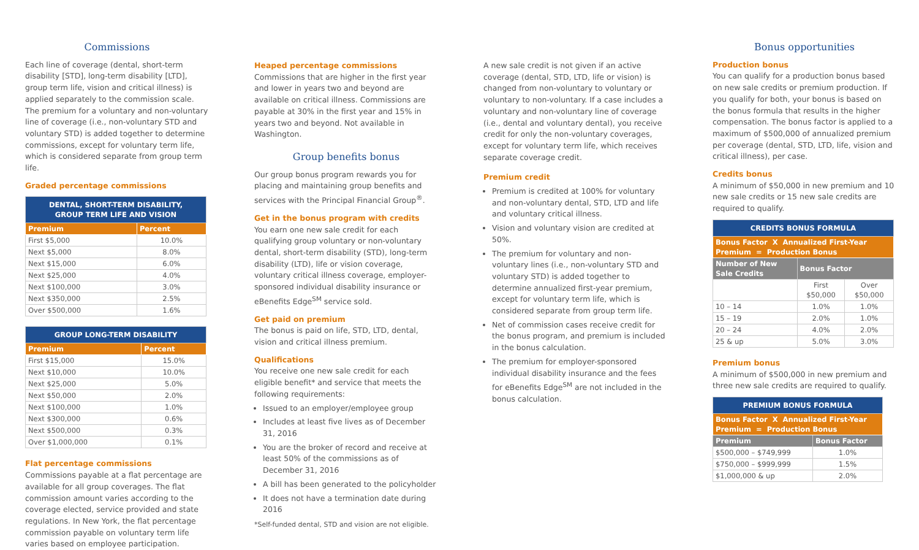Commissions
Each line of coverage (dental, short-term disability [STD], long-term disability [LTD], group term life, vision and critical illness) is applied separately to the commission scale. The premium for a voluntary and non-voluntary line of coverage (i.e., non-voluntary STD and voluntary STD) is added together to determine commissions, except for voluntary term life, which is considered separate from group term life.
Graded percentage commissions
| DENTAL, SHORT-TERM DISABILITY, GROUP TERM LIFE AND VISION | |
| --- | --- |
| Premium | Percent |
| First $5,000 | 10.0% |
| Next $5,000 | 8.0% |
| Next $15,000 | 6.0% |
| Next $25,000 | 4.0% |
| Next $100,000 | 3.0% |
| Next $350,000 | 2.5% |
| Over $500,000 | 1.6% |
| GROUP LONG-TERM DISABILITY | |
| --- | --- |
| Premium | Percent |
| First $15,000 | 15.0% |
| Next $10,000 | 10.0% |
| Next $25,000 | 5.0% |
| Next $50,000 | 2.0% |
| Next $100,000 | 1.0% |
| Next $300,000 | 0.6% |
| Next $500,000 | 0.3% |
| Over $1,000,000 | 0.1% |
Flat percentage commissions
Commissions payable at a flat percentage are available for all group coverages. The flat commission amount varies according to the coverage elected, service provided and state regulations. In New York, the flat percentage commission payable on voluntary term life varies based on employee participation.
Heaped percentage commissions
Commissions that are higher in the first year and lower in years two and beyond are available on critical illness. Commissions are payable at 30% in the first year and 15% in years two and beyond. Not available in Washington.
Group benefits bonus
Our group bonus program rewards you for placing and maintaining group benefits and services with the Principal Financial Group<sup>®</sup>.
Get in the bonus program with credits
You earn one new sale credit for each qualifying group voluntary or non-voluntary dental, short-term disability (STD), long-term disability (LTD), life or vision coverage, voluntary critical illness coverage, employer-sponsored individual disability insurance or eBenefits Edge<sup>SM</sup> service sold.
Get paid on premium
The bonus is paid on life, STD, LTD, dental, vision and critical illness premium.
Qualifications
You receive one new sale credit for each eligible benefit* and service that meets the following requirements:
Issued to an employer/employee group
Includes at least five lives as of December 31, 2016
You are the broker of record and receive at least 50% of the commissions as of December 31, 2016
A bill has been generated to the policyholder
It does not have a termination date during 2016
*Self-funded dental, STD and vision are not eligible.
A new sale credit is not given if an active coverage (dental, STD, LTD, life or vision) is changed from non-voluntary to voluntary or voluntary to non-voluntary. If a case includes a voluntary and non-voluntary line of coverage (i.e., dental and voluntary dental), you receive credit for only the non-voluntary coverages, except for voluntary term life, which receives separate coverage credit.
Premium credit
Premium is credited at 100% for voluntary and non-voluntary dental, STD, LTD and life and voluntary critical illness.
Vision and voluntary vision are credited at 50%.
The premium for voluntary and non-voluntary lines (i.e., non-voluntary STD and voluntary STD) is added together to determine annualized first-year premium, except for voluntary term life, which is considered separate from group term life.
Net of commission cases receive credit for the bonus program, and premium is included in the bonus calculation.
The premium for employer-sponsored individual disability insurance and the fees for eBenefits Edge<sup>SM</sup> are not included in the bonus calculation.
Bonus opportunities
Production bonus
You can qualify for a production bonus based on new sale credits or premium production. If you qualify for both, your bonus is based on the bonus formula that results in the higher compensation. The bonus factor is applied to a maximum of $500,000 of annualized premium per coverage (dental, STD, LTD, life, vision and critical illness), per case.
Credits bonus
A minimum of $50,000 in new premium and 10 new sale credits or 15 new sale credits are required to qualify.
| CREDITS BONUS FORMULA | | |
| --- | --- | --- |
| Bonus Factor X Annualized First-Year Premium = Production Bonus | | |
| Number of New Sale Credits | Bonus Factor | |
| | First $50,000 | Over $50,000 |
| 10 – 14 | 1.0% | 1.0% |
| 15 – 19 | 2.0% | 1.0% |
| 20 – 24 | 4.0% | 2.0% |
| 25 & up | 5.0% | 3.0% |
Premium bonus
A minimum of $500,000 in new premium and three new sale credits are required to qualify.
| PREMIUM BONUS FORMULA | |
| --- | --- |
| Bonus Factor X Annualized First-Year Premium = Production Bonus | |
| Premium | Bonus Factor |
| $500,000 – $749,999 | 1.0% |
| $750,000 – $999,999 | 1.5% |
| $1,000,000 & up | 2.0% |